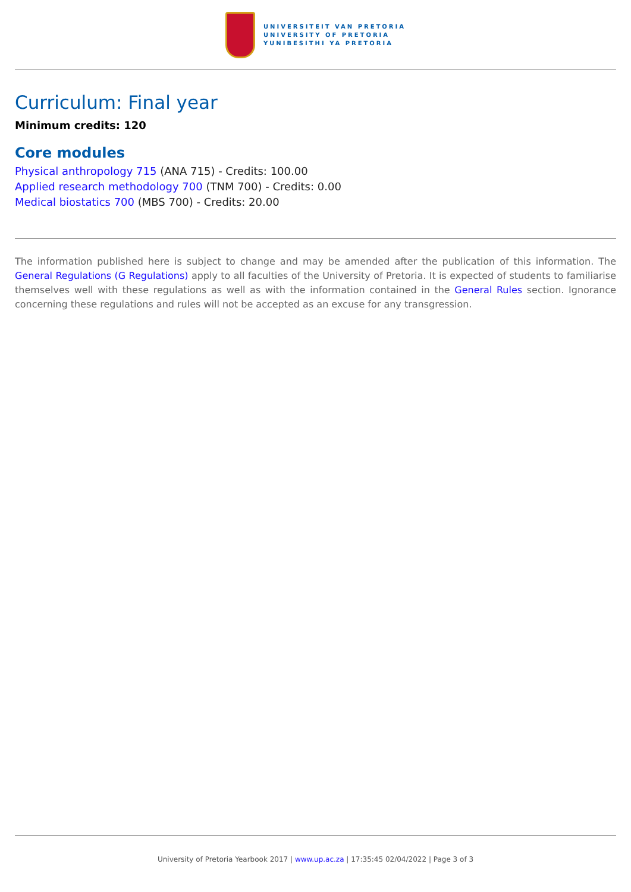UNIVERSITEIT VAN PRETORIA
UNIVERSITY OF PRETORIA
YUNIBESITHI YA PRETORIA
Curriculum: Final year
Minimum credits: 120
Core modules
Physical anthropology 715 (ANA 715) - Credits: 100.00
Applied research methodology 700 (TNM 700) - Credits: 0.00
Medical biostatics 700 (MBS 700) - Credits: 20.00
The information published here is subject to change and may be amended after the publication of this information. The General Regulations (G Regulations) apply to all faculties of the University of Pretoria. It is expected of students to familiarise themselves well with these regulations as well as with the information contained in the General Rules section. Ignorance concerning these regulations and rules will not be accepted as an excuse for any transgression.
University of Pretoria Yearbook 2017 | www.up.ac.za | 17:35:45 02/04/2022 | Page 3 of 3